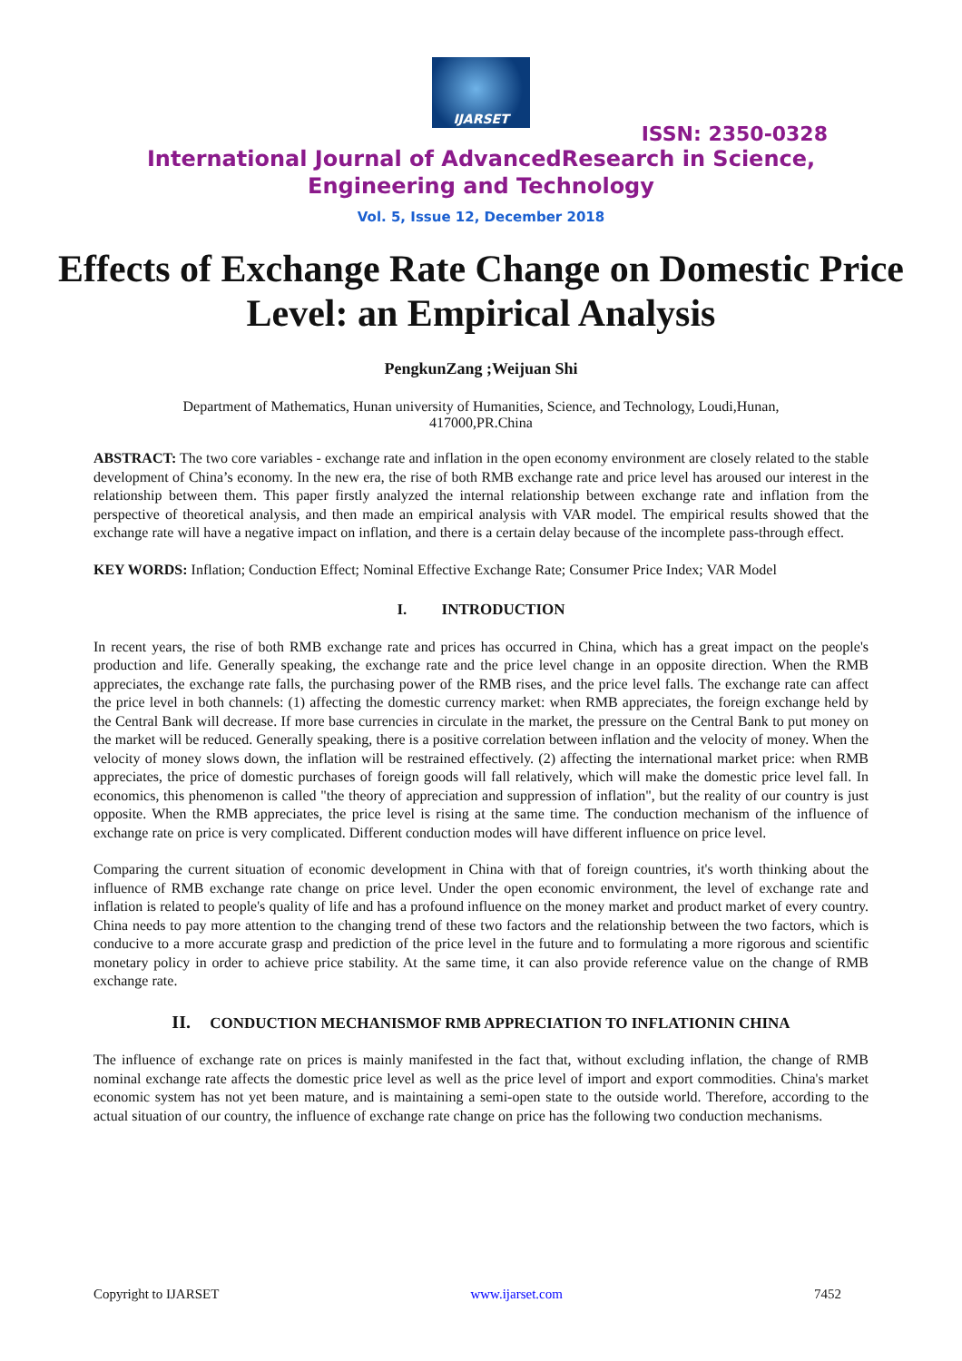IJARSET
ISSN: 2350-0328
International Journal of AdvancedResearch in Science,
Engineering and Technology
Vol. 5, Issue 12, December 2018
Effects of Exchange Rate Change on Domestic Price Level: an Empirical Analysis
PengkunZang ;Weijuan Shi
Department of Mathematics, Hunan university of Humanities, Science, and Technology, Loudi,Hunan, 417000,PR.China
ABSTRACT: The two core variables - exchange rate and inflation in the open economy environment are closely related to the stable development of China’s economy. In the new era, the rise of both RMB exchange rate and price level has aroused our interest in the relationship between them. This paper firstly analyzed the internal relationship between exchange rate and inflation from the perspective of theoretical analysis, and then made an empirical analysis with VAR model. The empirical results showed that the exchange rate will have a negative impact on inflation, and there is a certain delay because of the incomplete pass-through effect.
KEY WORDS: Inflation; Conduction Effect; Nominal Effective Exchange Rate; Consumer Price Index; VAR Model
I. INTRODUCTION
In recent years, the rise of both RMB exchange rate and prices has occurred in China, which has a great impact on the people's production and life. Generally speaking, the exchange rate and the price level change in an opposite direction. When the RMB appreciates, the exchange rate falls, the purchasing power of the RMB rises, and the price level falls. The exchange rate can affect the price level in both channels: (1) affecting the domestic currency market: when RMB appreciates, the foreign exchange held by the Central Bank will decrease. If more base currencies in circulate in the market, the pressure on the Central Bank to put money on the market will be reduced. Generally speaking, there is a positive correlation between inflation and the velocity of money. When the velocity of money slows down, the inflation will be restrained effectively. (2) affecting the international market price: when RMB appreciates, the price of domestic purchases of foreign goods will fall relatively, which will make the domestic price level fall. In economics, this phenomenon is called "the theory of appreciation and suppression of inflation", but the reality of our country is just opposite. When the RMB appreciates, the price level is rising at the same time. The conduction mechanism of the influence of exchange rate on price is very complicated. Different conduction modes will have different influence on price level.
Comparing the current situation of economic development in China with that of foreign countries, it's worth thinking about the influence of RMB exchange rate change on price level. Under the open economic environment, the level of exchange rate and inflation is related to people's quality of life and has a profound influence on the money market and product market of every country. China needs to pay more attention to the changing trend of these two factors and the relationship between the two factors, which is conducive to a more accurate grasp and prediction of the price level in the future and to formulating a more rigorous and scientific monetary policy in order to achieve price stability. At the same time, it can also provide reference value on the change of RMB exchange rate.
II. CONDUCTION MECHANISMOF RMB APPRECIATION TO INFLATIONIN CHINA
The influence of exchange rate on prices is mainly manifested in the fact that, without excluding inflation, the change of RMB nominal exchange rate affects the domestic price level as well as the price level of import and export commodities. China's market economic system has not yet been mature, and is maintaining a semi-open state to the outside world. Therefore, according to the actual situation of our country, the influence of exchange rate change on price has the following two conduction mechanisms.
Copyright to IJARSET www.ijarset.com 7452